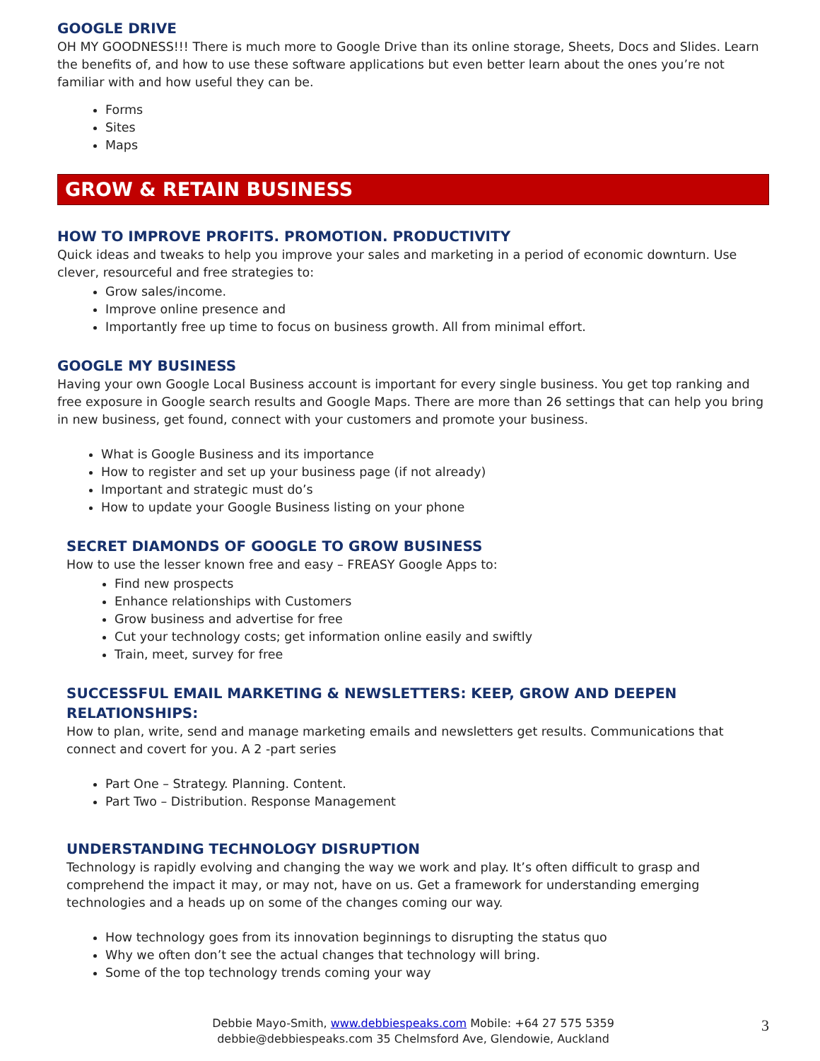GOOGLE DRIVE
OH MY GOODNESS!!! There is much more to Google Drive than its online storage, Sheets, Docs and Slides. Learn the benefits of, and how to use these software applications but even better learn about the ones you’re not familiar with and how useful they can be.
Forms
Sites
Maps
GROW & RETAIN BUSINESS
HOW TO IMPROVE PROFITS. PROMOTION. PRODUCTIVITY
Quick ideas and tweaks to help you improve your sales and marketing in a period of economic downturn. Use clever, resourceful and free strategies to:
Grow sales/income.
Improve online presence and
Importantly free up time to focus on business growth. All from minimal effort.
GOOGLE MY BUSINESS
Having your own Google Local Business account is important for every single business. You get top ranking and free exposure in Google search results and Google Maps. There are more than 26 settings that can help you bring in new business, get found, connect with your customers and promote your business.
What is Google Business and its importance
How to register and set up your business page (if not already)
Important and strategic must do’s
How to update your Google Business listing on your phone
SECRET DIAMONDS OF GOOGLE TO GROW BUSINESS
How to use the lesser known free and easy – FREASY Google Apps to:
Find new prospects
Enhance relationships with Customers
Grow business and advertise for free
Cut your technology costs; get information online easily and swiftly
Train, meet, survey for free
SUCCESSFUL EMAIL MARKETING & NEWSLETTERS: KEEP, GROW AND DEEPEN RELATIONSHIPS:
How to plan, write, send and manage marketing emails and newsletters get results. Communications that connect and covert for you. A 2 -part series
Part One – Strategy. Planning. Content.
Part Two – Distribution. Response Management
UNDERSTANDING TECHNOLOGY DISRUPTION
Technology is rapidly evolving and changing the way we work and play. It’s often difficult to grasp and comprehend the impact it may, or may not, have on us. Get a framework for understanding emerging technologies and a heads up on some of the changes coming our way.
How technology goes from its innovation beginnings to disrupting the status quo
Why we often don’t see the actual changes that technology will bring.
Some of the top technology trends coming your way
Debbie Mayo-Smith, www.debbiespeaks.com Mobile: +64 27 575 5359
debbie@debbiespeaks.com 35 Chelmsford Ave, Glendowie, Auckland
3